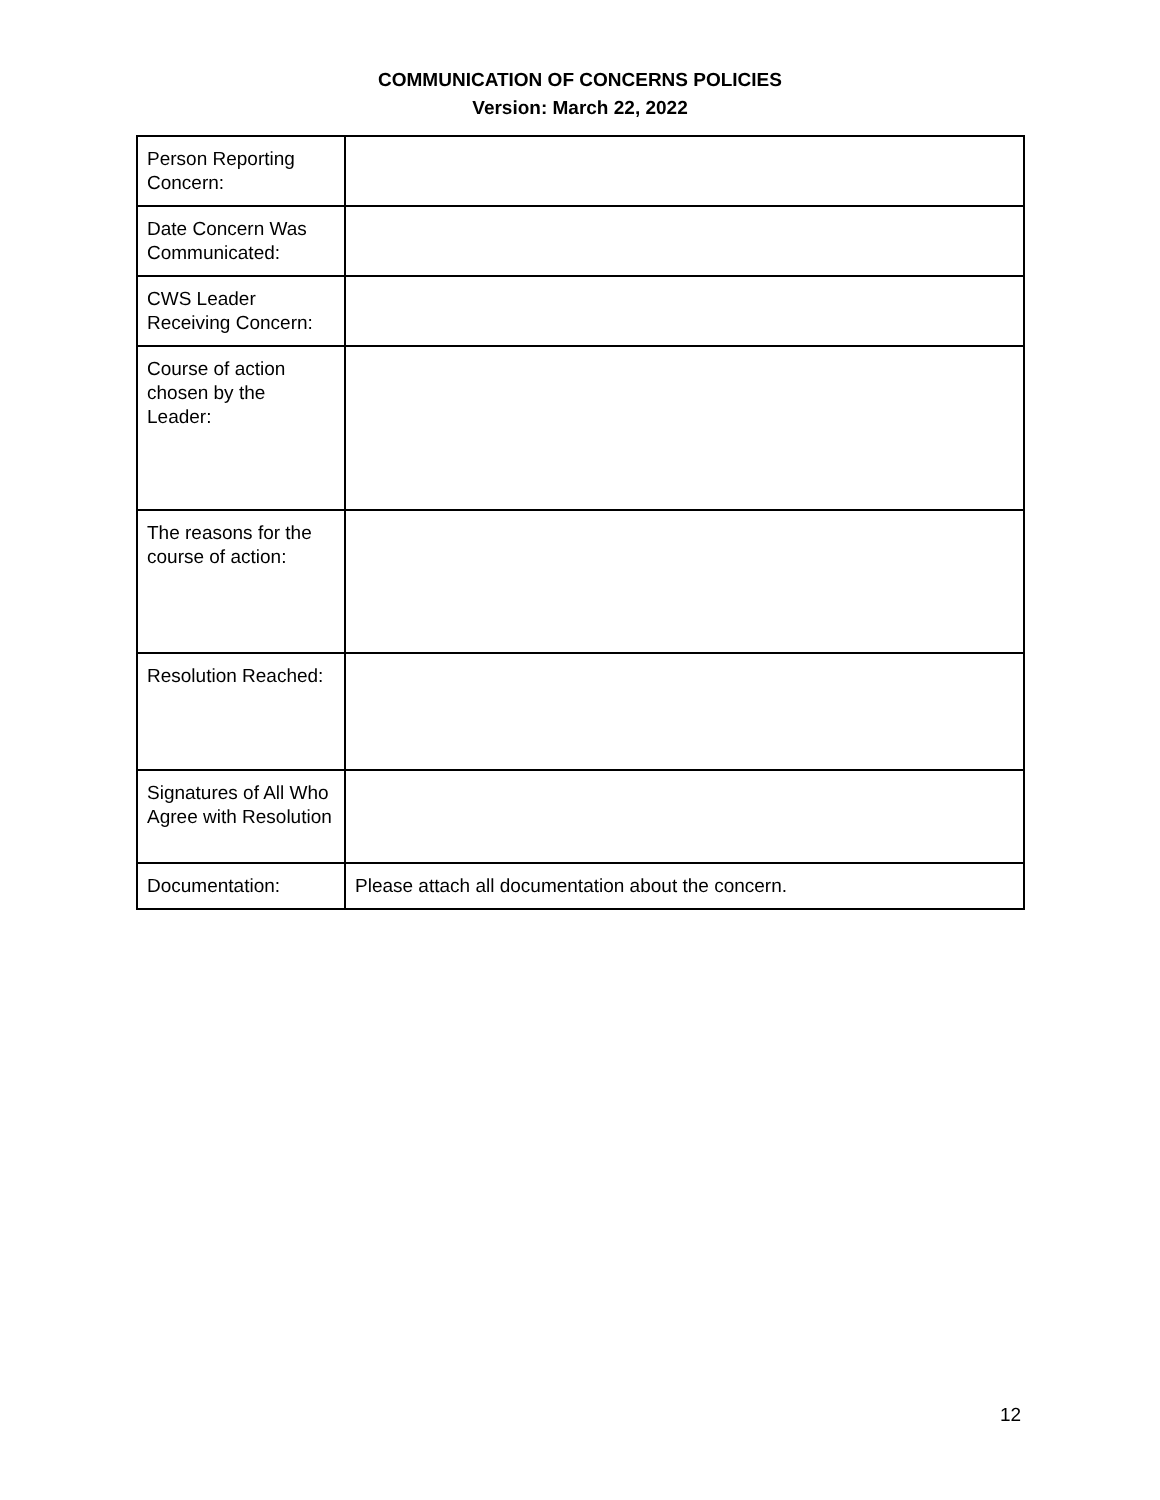COMMUNICATION OF CONCERNS POLICIES
Version: March 22, 2022
| Person Reporting Concern: | |
| Date Concern Was Communicated: | |
| CWS Leader Receiving Concern: | |
| Course of action chosen by the Leader: | |
| The reasons for the course of action: | |
| Resolution Reached: | |
| Signatures of All Who Agree with Resolution | |
| Documentation: | Please attach all documentation about the concern. |
12